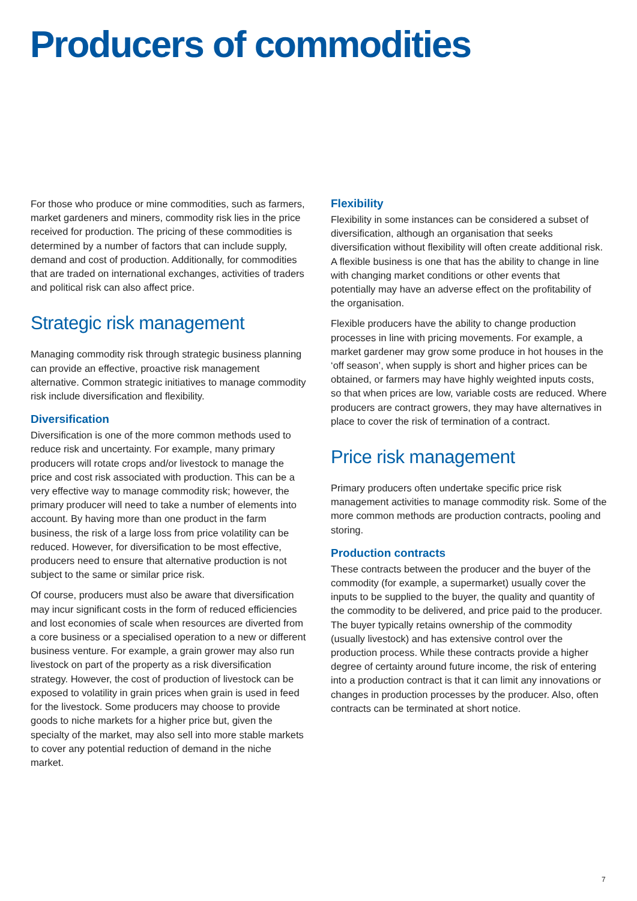Producers of commodities
For those who produce or mine commodities, such as farmers, market gardeners and miners, commodity risk lies in the price received for production. The pricing of these commodities is determined by a number of factors that can include supply, demand and cost of production. Additionally, for commodities that are traded on international exchanges, activities of traders and political risk can also affect price.
Strategic risk management
Managing commodity risk through strategic business planning can provide an effective, proactive risk management alternative. Common strategic initiatives to manage commodity risk include diversification and flexibility.
Diversification
Diversification is one of the more common methods used to reduce risk and uncertainty. For example, many primary producers will rotate crops and/or livestock to manage the price and cost risk associated with production. This can be a very effective way to manage commodity risk; however, the primary producer will need to take a number of elements into account. By having more than one product in the farm business, the risk of a large loss from price volatility can be reduced. However, for diversification to be most effective, producers need to ensure that alternative production is not subject to the same or similar price risk.
Of course, producers must also be aware that diversification may incur significant costs in the form of reduced efficiencies and lost economies of scale when resources are diverted from a core business or a specialised operation to a new or different business venture. For example, a grain grower may also run livestock on part of the property as a risk diversification strategy. However, the cost of production of livestock can be exposed to volatility in grain prices when grain is used in feed for the livestock. Some producers may choose to provide goods to niche markets for a higher price but, given the specialty of the market, may also sell into more stable markets to cover any potential reduction of demand in the niche market.
Flexibility
Flexibility in some instances can be considered a subset of diversification, although an organisation that seeks diversification without flexibility will often create additional risk. A flexible business is one that has the ability to change in line with changing market conditions or other events that potentially may have an adverse effect on the profitability of the organisation.
Flexible producers have the ability to change production processes in line with pricing movements. For example, a market gardener may grow some produce in hot houses in the ‘off season’, when supply is short and higher prices can be obtained, or farmers may have highly weighted inputs costs, so that when prices are low, variable costs are reduced. Where producers are contract growers, they may have alternatives in place to cover the risk of termination of a contract.
Price risk management
Primary producers often undertake specific price risk management activities to manage commodity risk. Some of the more common methods are production contracts, pooling and storing.
Production contracts
These contracts between the producer and the buyer of the commodity (for example, a supermarket) usually cover the inputs to be supplied to the buyer, the quality and quantity of the commodity to be delivered, and price paid to the producer. The buyer typically retains ownership of the commodity (usually livestock) and has extensive control over the production process. While these contracts provide a higher degree of certainty around future income, the risk of entering into a production contract is that it can limit any innovations or changes in production processes by the producer. Also, often contracts can be terminated at short notice.
7